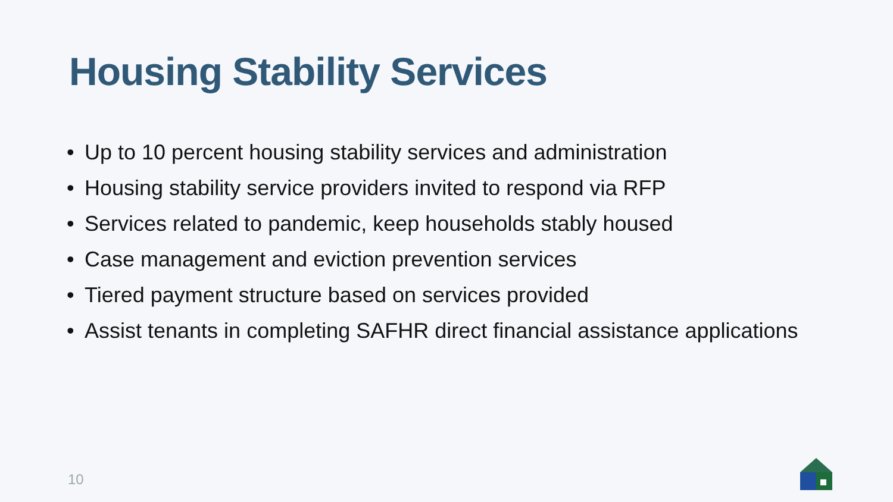Housing Stability Services
• Up to 10 percent housing stability services and administration
• Housing stability service providers invited to respond via RFP
• Services related to pandemic, keep households stably housed
• Case management and eviction prevention services
• Tiered payment structure based on services provided
• Assist tenants in completing SAFHR direct financial assistance applications
10